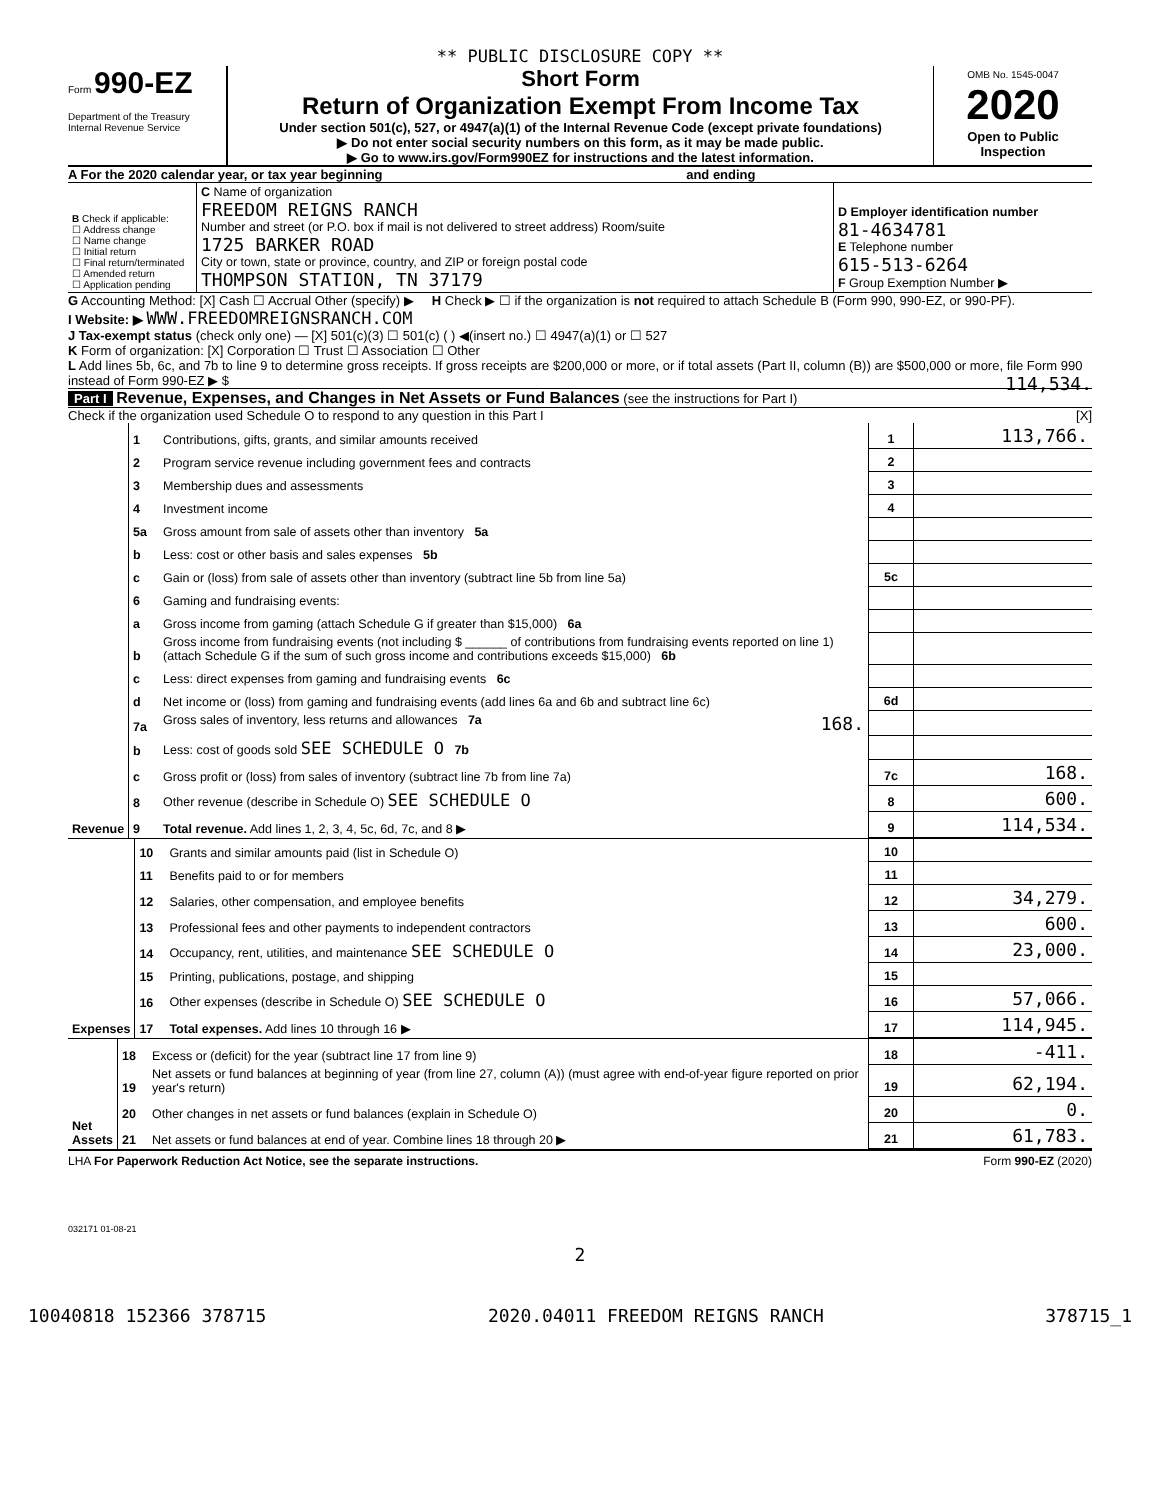** PUBLIC DISCLOSURE COPY **
Form 990-EZ
Department of the Treasury
Internal Revenue Service
Short Form
Return of Organization Exempt From Income Tax
Under section 501(c), 527, or 4947(a)(1) of the Internal Revenue Code (except private foundations)
▶ Do not enter social security numbers on this form, as it may be made public.
▶ Go to www.irs.gov/Form990EZ for instructions and the latest information.
OMB No. 1545-0047
2020
Open to Public Inspection
A For the 2020 calendar year, or tax year beginning and ending
| B Check if applicable: ☐ Address change ☐ Name change ☐ Initial return ☐ Final return/terminated ☐ Amended return ☐ Application pending | C Name of organization FREEDOM REIGNS RANCH Number and street (or P.O. box if mail is not delivered to street address) Room/suite 1725 BARKER ROAD City or town, state or province, country, and ZIP or foreign postal code THOMPSON STATION, TN 37179 | D Employer identification number 81-4634781 E Telephone number 615-513-6264 F Group Exemption Number ▶ |
G Accounting Method: [X] Cash ☐ Accrual Other (specify) ▶ H Check ▶ ☐ if the organization is not required to attach Schedule B (Form 990, 990-EZ, or 990-PF).
I Website: ▶ WWW.FREEDOMREIGNSRANCH.COM
J Tax-exempt status (check only one) — [X] 501(c)(3) ☐ 501(c) ( ) ◀(insert no.) ☐ 4947(a)(1) or ☐ 527
K Form of organization: [X] Corporation ☐ Trust ☐ Association ☐ Other
L Add lines 5b, 6c, and 7b to line 9 to determine gross receipts. If gross receipts are $200,000 or more, or if total assets (Part II, column (B)) are $500,000 or more, file Form 990 instead of Form 990-EZ ▶ $ 114,534.
Part I Revenue, Expenses, and Changes in Net Assets or Fund Balances (see the instructions for Part I)
Check if the organization used Schedule O to respond to any question in this Part I [X]
| Revenue | 1 | Contributions, gifts, grants, and similar amounts received | 1 | 113,766. |
| | 2 | Program service revenue including government fees and contracts | 2 | |
| | 3 | Membership dues and assessments | 3 | |
| | 4 | Investment income | 4 | |
| | 5a | Gross amount from sale of assets other than inventory 5a | | |
| | b | Less: cost or other basis and sales expenses 5b | | |
| | c | Gain or (loss) from sale of assets other than inventory (subtract line 5b from line 5a) | 5c | |
| | 6 | Gaming and fundraising events: | | |
| | a | Gross income from gaming (attach Schedule G if greater than $15,000) 6a | | |
| | b | Gross income from fundraising events (not including $ ______ of contributions from fundraising events reported on line 1) (attach Schedule G if the sum of such gross income and contributions exceeds $15,000) 6b | | |
| | c | Less: direct expenses from gaming and fundraising events 6c | | |
| | d | Net income or (loss) from gaming and fundraising events (add lines 6a and 6b and subtract line 6c) | 6d | |
| | 7a | Gross sales of inventory, less returns and allowances 7a 168. | | |
| | b | Less: cost of goods sold SEE SCHEDULE O 7b | | |
| | c | Gross profit or (loss) from sales of inventory (subtract line 7b from line 7a) | 7c | 168. |
| | 8 | Other revenue (describe in Schedule O) SEE SCHEDULE O | 8 | 600. |
| | 9 | Total revenue. Add lines 1, 2, 3, 4, 5c, 6d, 7c, and 8 ▶ | 9 | 114,534. |
| Expenses | 10 | Grants and similar amounts paid (list in Schedule O) | 10 | |
| | 11 | Benefits paid to or for members | 11 | |
| | 12 | Salaries, other compensation, and employee benefits | 12 | 34,279. |
| | 13 | Professional fees and other payments to independent contractors | 13 | 600. |
| | 14 | Occupancy, rent, utilities, and maintenance SEE SCHEDULE O | 14 | 23,000. |
| | 15 | Printing, publications, postage, and shipping | 15 | |
| | 16 | Other expenses (describe in Schedule O) SEE SCHEDULE O | 16 | 57,066. |
| | 17 | Total expenses. Add lines 10 through 16 ▶ | 17 | 114,945. |
| Net Assets | 18 | Excess or (deficit) for the year (subtract line 17 from line 9) | 18 | -411. |
| | 19 | Net assets or fund balances at beginning of year (from line 27, column (A)) (must agree with end-of-year figure reported on prior year's return) | 19 | 62,194. |
| | 20 | Other changes in net assets or fund balances (explain in Schedule O) | 20 | 0. |
| | 21 | Net assets or fund balances at end of year. Combine lines 18 through 20 ▶ | 21 | 61,783. |
LHA For Paperwork Reduction Act Notice, see the separate instructions. Form 990-EZ (2020)
032171 01-08-21
2
10040818 152366 378715 2020.04011 FREEDOM REIGNS RANCH 378715_1